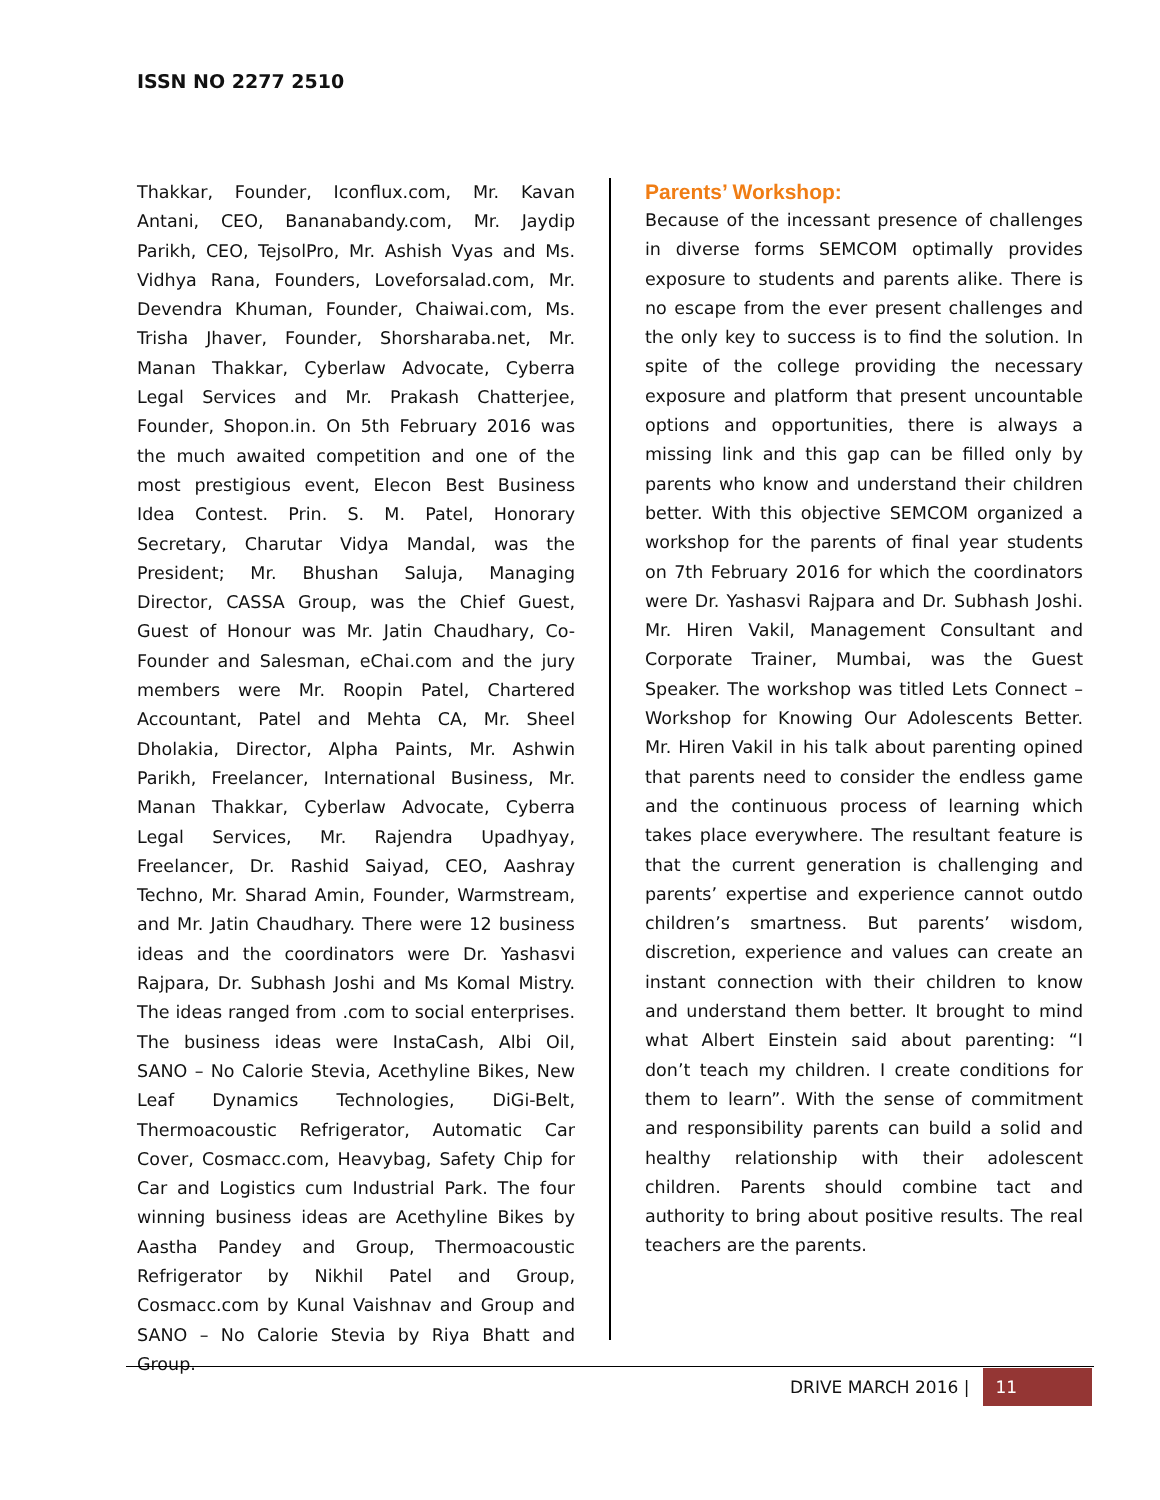ISSN NO 2277 2510
Thakkar, Founder, Iconflux.com, Mr. Kavan Antani, CEO, Bananabandy.com, Mr. Jaydip Parikh, CEO, TejsolPro, Mr. Ashish Vyas and Ms. Vidhya Rana, Founders, Loveforsalad.com, Mr. Devendra Khuman, Founder, Chaiwai.com, Ms. Trisha Jhaver, Founder, Shorsharaba.net, Mr. Manan Thakkar, Cyberlaw Advocate, Cyberra Legal Services and Mr. Prakash Chatterjee, Founder, Shopon.in. On 5th February 2016 was the much awaited competition and one of the most prestigious event, Elecon Best Business Idea Contest. Prin. S. M. Patel, Honorary Secretary, Charutar Vidya Mandal, was the President; Mr. Bhushan Saluja, Managing Director, CASSA Group, was the Chief Guest, Guest of Honour was Mr. Jatin Chaudhary, Co-Founder and Salesman, eChai.com and the jury members were Mr. Roopin Patel, Chartered Accountant, Patel and Mehta CA, Mr. Sheel Dholakia, Director, Alpha Paints, Mr. Ashwin Parikh, Freelancer, International Business, Mr. Manan Thakkar, Cyberlaw Advocate, Cyberra Legal Services, Mr. Rajendra Upadhyay, Freelancer, Dr. Rashid Saiyad, CEO, Aashray Techno, Mr. Sharad Amin, Founder, Warmstream, and Mr. Jatin Chaudhary. There were 12 business ideas and the coordinators were Dr. Yashasvi Rajpara, Dr. Subhash Joshi and Ms Komal Mistry. The ideas ranged from .com to social enterprises. The business ideas were InstaCash, Albi Oil, SANO – No Calorie Stevia, Acethyline Bikes, New Leaf Dynamics Technologies, DiGi-Belt, Thermoacoustic Refrigerator, Automatic Car Cover, Cosmacc.com, Heavybag, Safety Chip for Car and Logistics cum Industrial Park. The four winning business ideas are Acethyline Bikes by Aastha Pandey and Group, Thermoacoustic Refrigerator by Nikhil Patel and Group, Cosmacc.com by Kunal Vaishnav and Group and SANO – No Calorie Stevia by Riya Bhatt and Group.
Parents’ Workshop:
Because of the incessant presence of challenges in diverse forms SEMCOM optimally provides exposure to students and parents alike. There is no escape from the ever present challenges and the only key to success is to find the solution. In spite of the college providing the necessary exposure and platform that present uncountable options and opportunities, there is always a missing link and this gap can be filled only by parents who know and understand their children better. With this objective SEMCOM organized a workshop for the parents of final year students on 7th February 2016 for which the coordinators were Dr. Yashasvi Rajpara and Dr. Subhash Joshi. Mr. Hiren Vakil, Management Consultant and Corporate Trainer, Mumbai, was the Guest Speaker. The workshop was titled Lets Connect – Workshop for Knowing Our Adolescents Better. Mr. Hiren Vakil in his talk about parenting opined that parents need to consider the endless game and the continuous process of learning which takes place everywhere. The resultant feature is that the current generation is challenging and parents’ expertise and experience cannot outdo children’s smartness. But parents’ wisdom, discretion, experience and values can create an instant connection with their children to know and understand them better. It brought to mind what Albert Einstein said about parenting: “I don’t teach my children. I create conditions for them to learn”. With the sense of commitment and responsibility parents can build a solid and healthy relationship with their adolescent children. Parents should combine tact and authority to bring about positive results. The real teachers are the parents.
DRIVE MARCH 2016 | 11